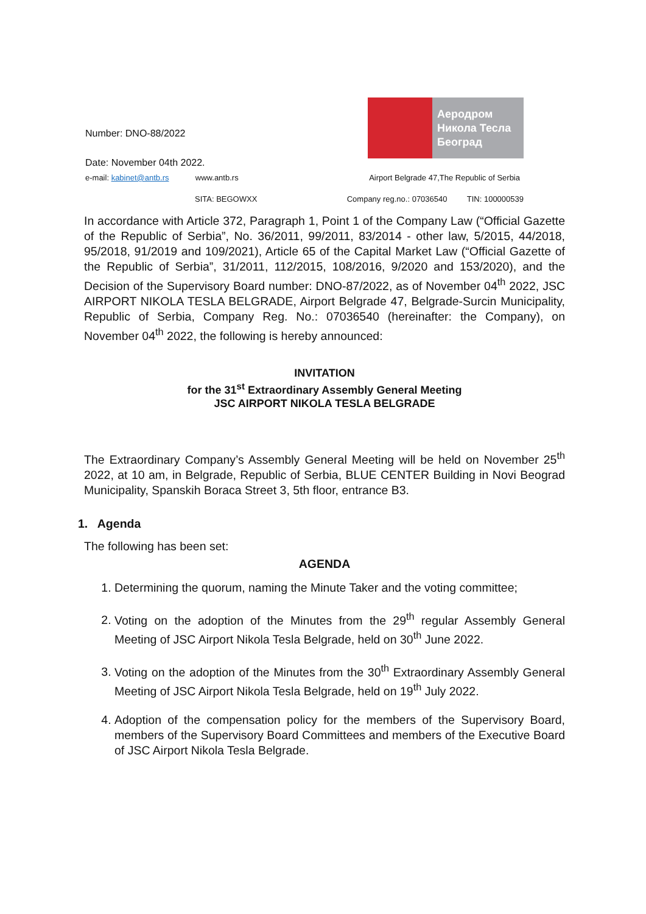Number: DNO-88/2022
Аеродром
Никола Тесла
Београд
Date: November 04th 2022.
e-mail: kabinet@antb.rs www.antb.rs Airport Belgrade 47,The Republic of Serbia
SITA: BEGOWXX Company reg.no.: 07036540 TIN: 100000539
In accordance with Article 372, Paragraph 1, Point 1 of the Company Law (“Official Gazette of the Republic of Serbia”, No. 36/2011, 99/2011, 83/2014 - other law, 5/2015, 44/2018, 95/2018, 91/2019 and 109/2021), Article 65 of the Capital Market Law (“Official Gazette of the Republic of Serbia”, 31/2011, 112/2015, 108/2016, 9/2020 and 153/2020), and the Decision of the Supervisory Board number: DNO-87/2022, as of November 04<sup>th</sup> 2022, JSC AIRPORT NIKOLA TESLA BELGRADE, Airport Belgrade 47, Belgrade-Surcin Municipality, Republic of Serbia, Company Reg. No.: 07036540 (hereinafter: the Company), on November 04<sup>th</sup> 2022, the following is hereby announced:
INVITATION
for the 31<sup>st</sup> Extraordinary Assembly General Meeting
JSC AIRPORT NIKOLA TESLA BELGRADE
The Extraordinary Company’s Assembly General Meeting will be held on November 25<sup>th</sup> 2022, at 10 am, in Belgrade, Republic of Serbia, BLUE CENTER Building in Novi Beograd Municipality, Spanskih Boraca Street 3, 5th floor, entrance B3.
1. Agenda
The following has been set:
AGENDA
1. Determining the quorum, naming the Minute Taker and the voting committee;
2. Voting on the adoption of the Minutes from the 29<sup>th</sup> regular Assembly General Meeting of JSC Airport Nikola Tesla Belgrade, held on 30<sup>th</sup> June 2022.
3. Voting on the adoption of the Minutes from the 30<sup>th</sup> Extraordinary Assembly General Meeting of JSC Airport Nikola Tesla Belgrade, held on 19<sup>th</sup> July 2022.
4. Adoption of the compensation policy for the members of the Supervisory Board, members of the Supervisory Board Committees and members of the Executive Board of JSC Airport Nikola Tesla Belgrade.